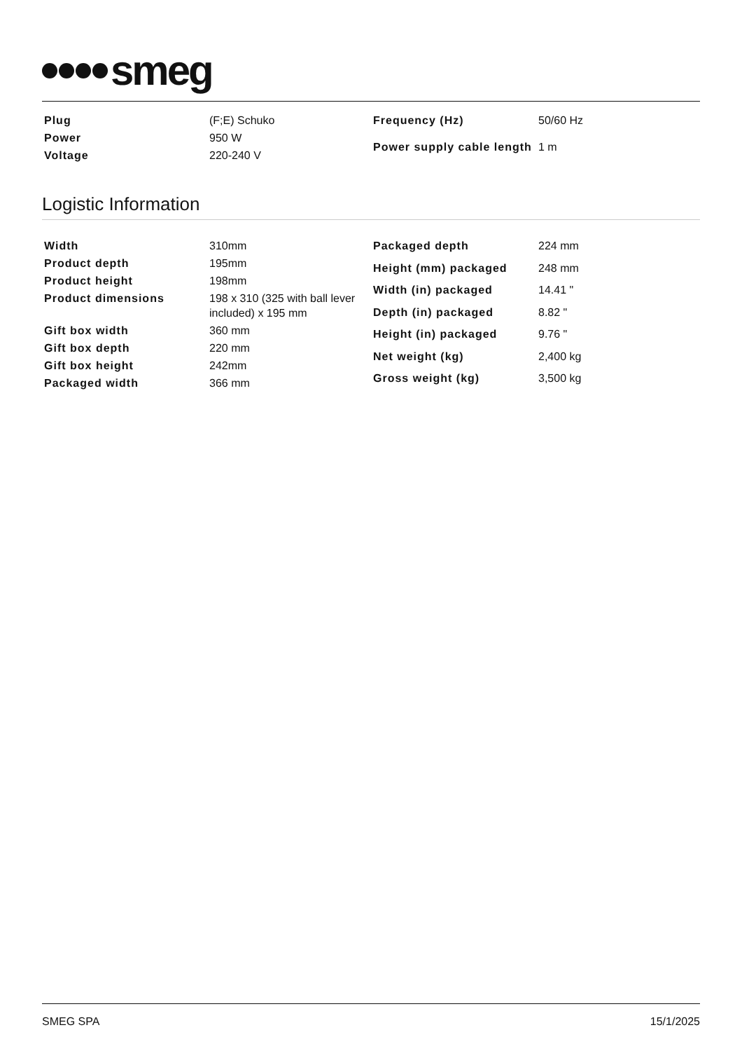smeg
| Plug | (F;E) Schuko |
| Power | 950 W |
| Voltage | 220-240 V |
| Frequency (Hz) | 50/60 Hz |
| Power supply cable length | 1 m |
Logistic Information
| Width | 310mm |
| Product depth | 195mm |
| Product height | 198mm |
| Product dimensions | 198 x 310 (325 with ball lever included) x 195 mm |
| Gift box width | 360 mm |
| Gift box depth | 220 mm |
| Gift box height | 242mm |
| Packaged width | 366 mm |
| Packaged depth | 224 mm |
| Height (mm) packaged | 248 mm |
| Width (in) packaged | 14.41 " |
| Depth (in) packaged | 8.82 " |
| Height (in) packaged | 9.76 " |
| Net weight (kg) | 2,400 kg |
| Gross weight (kg) | 3,500 kg |
SMEG SPA 15/1/2025